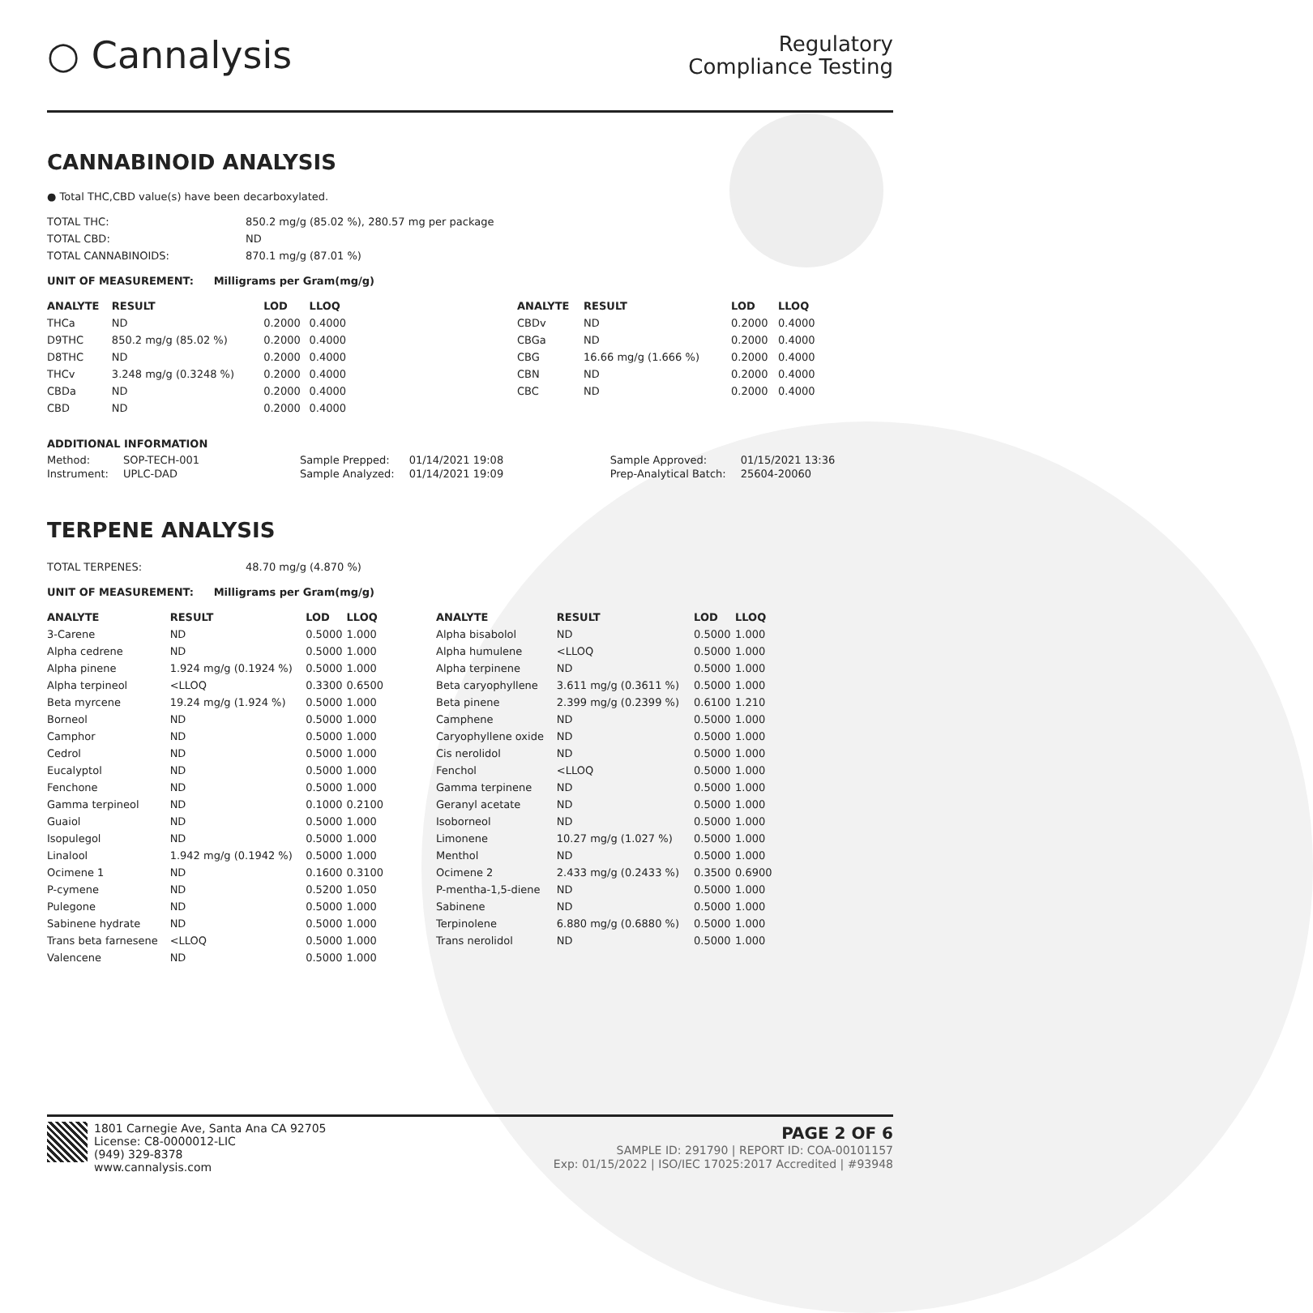○ Cannalysis
Regulatory
Compliance Testing
CANNABINOID ANALYSIS
● Total THC,CBD value(s) have been decarboxylated.
| TOTAL THC: | 850.2 mg/g (85.02 %), 280.57 mg per package |
| TOTAL CBD: | ND |
| TOTAL CANNABINOIDS: | 870.1 mg/g (87.01 %) |
UNIT OF MEASUREMENT: Milligrams per Gram(mg/g)
| ANALYTE | RESULT | LOD | LLOQ |
| --- | --- | --- | --- |
| THCa | ND | 0.2000 | 0.4000 |
| D9THC | 850.2 mg/g (85.02 %) | 0.2000 | 0.4000 |
| D8THC | ND | 0.2000 | 0.4000 |
| THCv | 3.248 mg/g (0.3248 %) | 0.2000 | 0.4000 |
| CBDa | ND | 0.2000 | 0.4000 |
| CBD | ND | 0.2000 | 0.4000 |
| ANALYTE | RESULT | LOD | LLOQ |
| --- | --- | --- | --- |
| CBDv | ND | 0.2000 | 0.4000 |
| CBGa | ND | 0.2000 | 0.4000 |
| CBG | 16.66 mg/g (1.666 %) | 0.2000 | 0.4000 |
| CBN | ND | 0.2000 | 0.4000 |
| CBC | ND | 0.2000 | 0.4000 |
ADDITIONAL INFORMATION
| Method: | SOP-TECH-001 | Sample Prepped: | 01/14/2021 19:08 | Sample Approved: | 01/15/2021 13:36 |
| Instrument: | UPLC-DAD | Sample Analyzed: | 01/14/2021 19:09 | Prep-Analytical Batch: | 25604-20060 |
TERPENE ANALYSIS
| TOTAL TERPENES: | 48.70 mg/g (4.870 %) |
UNIT OF MEASUREMENT: Milligrams per Gram(mg/g)
| ANALYTE | RESULT | LOD | LLOQ |
| --- | --- | --- | --- |
| 3-Carene | ND | 0.5000 | 1.000 |
| Alpha cedrene | ND | 0.5000 | 1.000 |
| Alpha pinene | 1.924 mg/g (0.1924 %) | 0.5000 | 1.000 |
| Alpha terpineol | <LLOQ | 0.3300 | 0.6500 |
| Beta myrcene | 19.24 mg/g (1.924 %) | 0.5000 | 1.000 |
| Borneol | ND | 0.5000 | 1.000 |
| Camphor | ND | 0.5000 | 1.000 |
| Cedrol | ND | 0.5000 | 1.000 |
| Eucalyptol | ND | 0.5000 | 1.000 |
| Fenchone | ND | 0.5000 | 1.000 |
| Gamma terpineol | ND | 0.1000 | 0.2100 |
| Guaiol | ND | 0.5000 | 1.000 |
| Isopulegol | ND | 0.5000 | 1.000 |
| Linalool | 1.942 mg/g (0.1942 %) | 0.5000 | 1.000 |
| Ocimene 1 | ND | 0.1600 | 0.3100 |
| P-cymene | ND | 0.5200 | 1.050 |
| Pulegone | ND | 0.5000 | 1.000 |
| Sabinene hydrate | ND | 0.5000 | 1.000 |
| Trans beta farnesene | <LLOQ | 0.5000 | 1.000 |
| Valencene | ND | 0.5000 | 1.000 |
| ANALYTE | RESULT | LOD | LLOQ |
| --- | --- | --- | --- |
| Alpha bisabolol | ND | 0.5000 | 1.000 |
| Alpha humulene | <LLOQ | 0.5000 | 1.000 |
| Alpha terpinene | ND | 0.5000 | 1.000 |
| Beta caryophyllene | 3.611 mg/g (0.3611 %) | 0.5000 | 1.000 |
| Beta pinene | 2.399 mg/g (0.2399 %) | 0.6100 | 1.210 |
| Camphene | ND | 0.5000 | 1.000 |
| Caryophyllene oxide | ND | 0.5000 | 1.000 |
| Cis nerolidol | ND | 0.5000 | 1.000 |
| Fenchol | <LLOQ | 0.5000 | 1.000 |
| Gamma terpinene | ND | 0.5000 | 1.000 |
| Geranyl acetate | ND | 0.5000 | 1.000 |
| Isoborneol | ND | 0.5000 | 1.000 |
| Limonene | 10.27 mg/g (1.027 %) | 0.5000 | 1.000 |
| Menthol | ND | 0.5000 | 1.000 |
| Ocimene 2 | 2.433 mg/g (0.2433 %) | 0.3500 | 0.6900 |
| P-mentha-1,5-diene | ND | 0.5000 | 1.000 |
| Sabinene | ND | 0.5000 | 1.000 |
| Terpinolene | 6.880 mg/g (0.6880 %) | 0.5000 | 1.000 |
| Trans nerolidol | ND | 0.5000 | 1.000 |
1801 Carnegie Ave, Santa Ana CA 92705
License: C8-0000012-LIC
(949) 329-8378
www.cannalysis.com
PAGE 2 OF 6
SAMPLE ID: 291790 | REPORT ID: COA-00101157
Exp: 01/15/2022 | ISO/IEC 17025:2017 Accredited | #93948